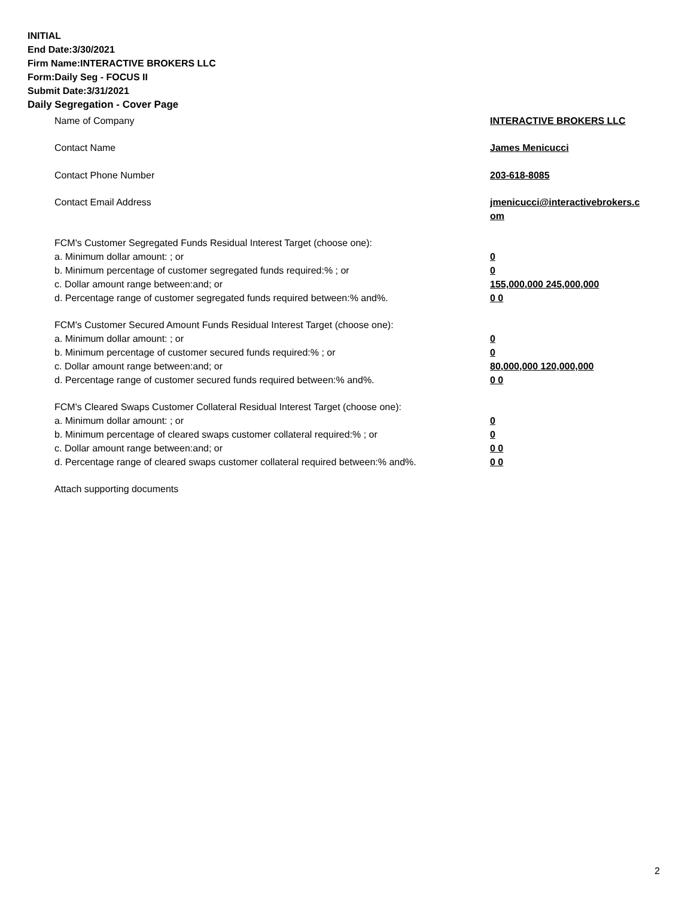INITIAL
End Date:3/30/2021
Firm Name:INTERACTIVE BROKERS LLC
Form:Daily Seg - FOCUS II
Submit Date:3/31/2021
Daily Segregation - Cover Page
Name of Company INTERACTIVE BROKERS LLC
Contact Name James Menicucci
Contact Phone Number 203-618-8085
Contact Email Address jmenicucci@interactivebrokers.c
om
FCM's Customer Segregated Funds Residual Interest Target (choose one):
a. Minimum dollar amount: ; or 0
b. Minimum percentage of customer segregated funds required:% ; or 0
c. Dollar amount range between:and; or 155,000,000 245,000,000
d. Percentage range of customer segregated funds required between:% and%. 0 0
FCM's Customer Secured Amount Funds Residual Interest Target (choose one):
a. Minimum dollar amount: ; or 0
b. Minimum percentage of customer secured funds required:% ; or 0
c. Dollar amount range between:and; or 80,000,000 120,000,000
d. Percentage range of customer secured funds required between:% and%. 0 0
FCM's Cleared Swaps Customer Collateral Residual Interest Target (choose one):
a. Minimum dollar amount: ; or 0
b. Minimum percentage of cleared swaps customer collateral required:% ; or 0
c. Dollar amount range between:and; or 0 0
d. Percentage range of cleared swaps customer collateral required between:% and%.
0 0
Attach supporting documents
2